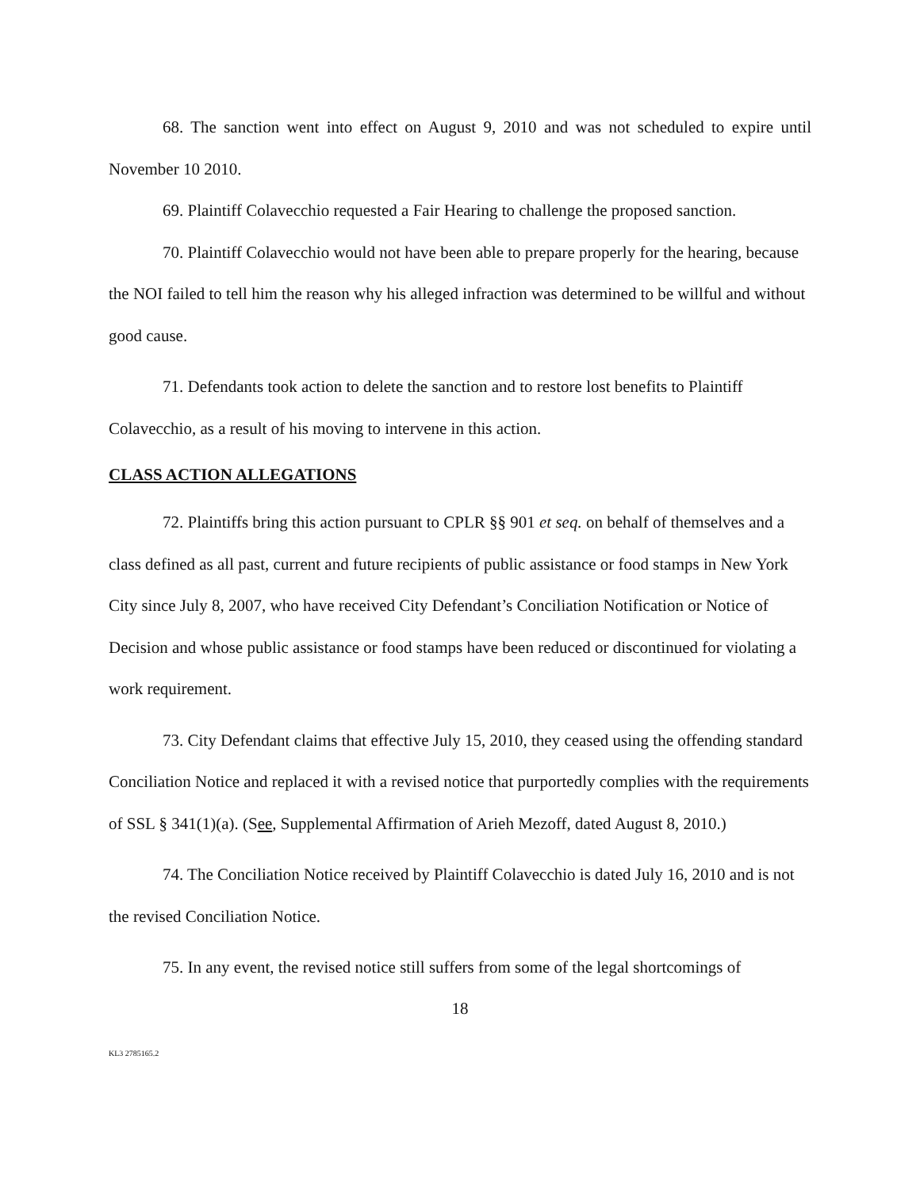68. The sanction went into effect on August 9, 2010 and was not scheduled to expire until November 10 2010.
69. Plaintiff Colavecchio requested a Fair Hearing to challenge the proposed sanction.
70. Plaintiff Colavecchio would not have been able to prepare properly for the hearing, because the NOI failed to tell him the reason why his alleged infraction was determined to be willful and without good cause.
71. Defendants took action to delete the sanction and to restore lost benefits to Plaintiff Colavecchio, as a result of his moving to intervene in this action.
CLASS ACTION ALLEGATIONS
72. Plaintiffs bring this action pursuant to CPLR §§ 901 et seq. on behalf of themselves and a class defined as all past, current and future recipients of public assistance or food stamps in New York City since July 8, 2007, who have received City Defendant’s Conciliation Notification or Notice of Decision and whose public assistance or food stamps have been reduced or discontinued for violating a work requirement.
73. City Defendant claims that effective July 15, 2010, they ceased using the offending standard Conciliation Notice and replaced it with a revised notice that purportedly complies with the requirements of SSL § 341(1)(a). (See, Supplemental Affirmation of Arieh Mezoff, dated August 8, 2010.)
74. The Conciliation Notice received by Plaintiff Colavecchio is dated July 16, 2010 and is not the revised Conciliation Notice.
75. In any event, the revised notice still suffers from some of the legal shortcomings of
18
KL3 2785165.2